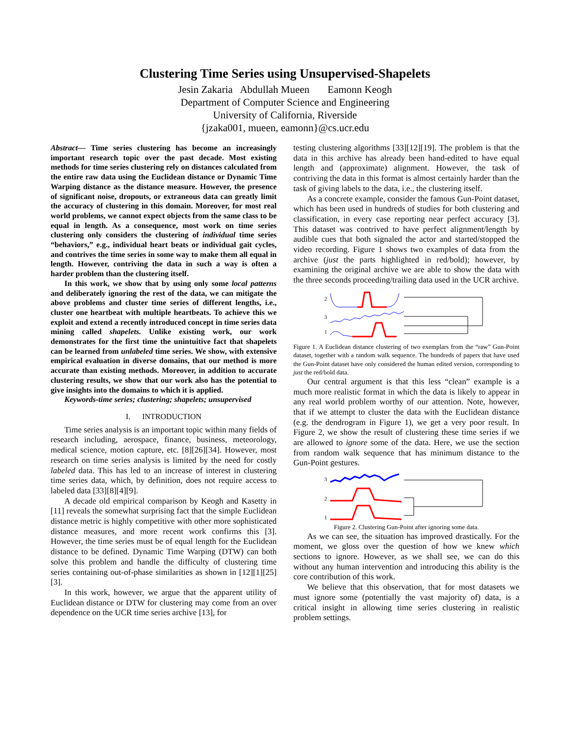Clustering Time Series using Unsupervised-Shapelets
Jesin Zakaria Abdullah Mueen Eamonn Keogh
Department of Computer Science and Engineering
University of California, Riverside
{jzaka001, mueen, eamonn}@cs.ucr.edu
Abstract— Time series clustering has become an increasingly important research topic over the past decade. Most existing methods for time series clustering rely on distances calculated from the entire raw data using the Euclidean distance or Dynamic Time Warping distance as the distance measure. However, the presence of significant noise, dropouts, or extraneous data can greatly limit the accuracy of clustering in this domain. Moreover, for most real world problems, we cannot expect objects from the same class to be equal in length. As a consequence, most work on time series clustering only considers the clustering of individual time series “behaviors,” e.g., individual heart beats or individual gait cycles, and contrives the time series in some way to make them all equal in length. However, contriving the data in such a way is often a harder problem than the clustering itself.
In this work, we show that by using only some local patterns and deliberately ignoring the rest of the data, we can mitigate the above problems and cluster time series of different lengths, i.e., cluster one heartbeat with multiple heartbeats. To achieve this we exploit and extend a recently introduced concept in time series data mining called shapelets. Unlike existing work, our work demonstrates for the first time the unintuitive fact that shapelets can be learned from unlabeled time series. We show, with extensive empirical evaluation in diverse domains, that our method is more accurate than existing methods. Moreover, in addition to accurate clustering results, we show that our work also has the potential to give insights into the domains to which it is applied.
Keywords-time series; clustering; shapelets; unsupervised
I. INTRODUCTION
Time series analysis is an important topic within many fields of research including, aerospace, finance, business, meteorology, medical science, motion capture, etc. [8][26][34]. However, most research on time series analysis is limited by the need for costly labeled data. This has led to an increase of interest in clustering time series data, which, by definition, does not require access to labeled data [33][8][4][9].
A decade old empirical comparison by Keogh and Kasetty in [11] reveals the somewhat surprising fact that the simple Euclidean distance metric is highly competitive with other more sophisticated distance measures, and more recent work confirms this [3]. However, the time series must be of equal length for the Euclidean distance to be defined. Dynamic Time Warping (DTW) can both solve this problem and handle the difficulty of clustering time series containing out-of-phase similarities as shown in [12][1][25][3].
In this work, however, we argue that the apparent utility of Euclidean distance or DTW for clustering may come from an over dependence on the UCR time series archive [13], for
testing clustering algorithms [33][12][19]. The problem is that the data in this archive has already been hand-edited to have equal length and (approximate) alignment. However, the task of contriving the data in this format is almost certainly harder than the task of giving labels to the data, i.e., the clustering itself.
As a concrete example, consider the famous Gun-Point dataset, which has been used in hundreds of studies for both clustering and classification, in every case reporting near perfect accuracy [3]. This dataset was contrived to have perfect alignment/length by audible cues that both signaled the actor and started/stopped the video recording. Figure 1 shows two examples of data from the archive (just the parts highlighted in red/bold); however, by examining the original archive we are able to show the data with the three seconds proceeding/trailing data used in the UCR archive.
2
3
1
Figure 1. A Euclidean distance clustering of two exemplars from the “raw” Gun-Point dataset, together with a random walk sequence. The hundreds of papers that have used the Gun-Point dataset have only considered the human edited version, corresponding to just the red/bold data.
Our central argument is that this less “clean” example is a much more realistic format in which the data is likely to appear in any real world problem worthy of our attention. Note, however, that if we attempt to cluster the data with the Euclidean distance (e.g. the dendrogram in Figure 1), we get a very poor result. In Figure 2, we show the result of clustering these time series if we are allowed to ignore some of the data. Here, we use the section from random walk sequence that has minimum distance to the Gun-Point gestures.
3
2
1
Figure 2. Clustering Gun-Point after ignoring some data.
As we can see, the situation has improved drastically. For the moment, we gloss over the question of how we knew which sections to ignore. However, as we shall see, we can do this without any human intervention and introducing this ability is the core contribution of this work.
We believe that this observation, that for most datasets we must ignore some (potentially the vast majority of) data, is a critical insight in allowing time series clustering in realistic problem settings.